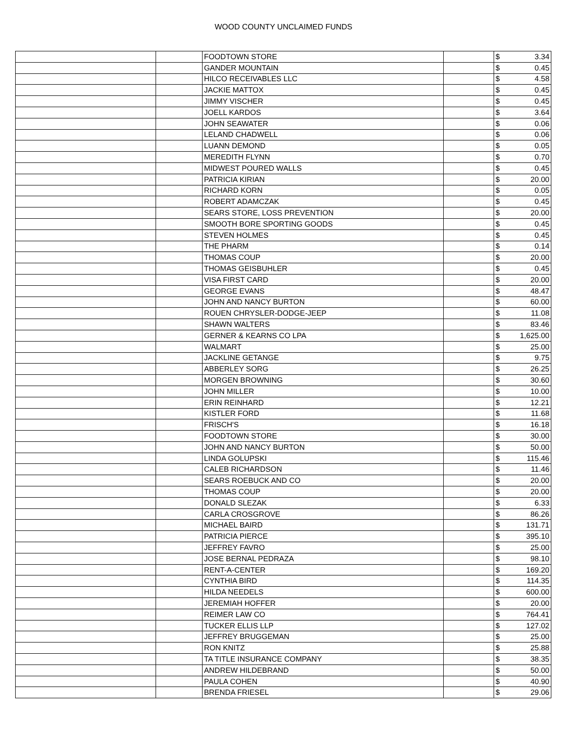WOOD COUNTY UNCLAIMED FUNDS
| | | FOODTOWN STORE | | $ | 3.34 |
| | | GANDER MOUNTAIN | | $ | 0.45 |
| | | HILCO RECEIVABLES LLC | | $ | 4.58 |
| | | JACKIE MATTOX | | $ | 0.45 |
| | | JIMMY VISCHER | | $ | 0.45 |
| | | JOELL KARDOS | | $ | 3.64 |
| | | JOHN SEAWATER | | $ | 0.06 |
| | | LELAND CHADWELL | | $ | 0.06 |
| | | LUANN DEMOND | | $ | 0.05 |
| | | MEREDITH FLYNN | | $ | 0.70 |
| | | MIDWEST POURED WALLS | | $ | 0.45 |
| | | PATRICIA KIRIAN | | $ | 20.00 |
| | | RICHARD KORN | | $ | 0.05 |
| | | ROBERT ADAMCZAK | | $ | 0.45 |
| | | SEARS STORE, LOSS PREVENTION | | $ | 20.00 |
| | | SMOOTH BORE SPORTING GOODS | | $ | 0.45 |
| | | STEVEN HOLMES | | $ | 0.45 |
| | | THE PHARM | | $ | 0.14 |
| | | THOMAS COUP | | $ | 20.00 |
| | | THOMAS GEISBUHLER | | $ | 0.45 |
| | | VISA FIRST CARD | | $ | 20.00 |
| | | GEORGE EVANS | | $ | 48.47 |
| | | JOHN AND NANCY BURTON | | $ | 60.00 |
| | | ROUEN CHRYSLER-DODGE-JEEP | | $ | 11.08 |
| | | SHAWN WALTERS | | $ | 83.46 |
| | | GERNER & KEARNS CO LPA | | $ | 1,625.00 |
| | | WALMART | | $ | 25.00 |
| | | JACKLINE GETANGE | | $ | 9.75 |
| | | ABBERLEY SORG | | $ | 26.25 |
| | | MORGEN BROWNING | | $ | 30.60 |
| | | JOHN MILLER | | $ | 10.00 |
| | | ERIN REINHARD | | $ | 12.21 |
| | | KISTLER FORD | | $ | 11.68 |
| | | FRISCH'S | | $ | 16.18 |
| | | FOODTOWN STORE | | $ | 30.00 |
| | | JOHN AND NANCY BURTON | | $ | 50.00 |
| | | LINDA GOLUPSKI | | $ | 115.46 |
| | | CALEB RICHARDSON | | $ | 11.46 |
| | | SEARS ROEBUCK AND CO | | $ | 20.00 |
| | | THOMAS COUP | | $ | 20.00 |
| | | DONALD SLEZAK | | $ | 6.33 |
| | | CARLA CROSGROVE | | $ | 86.26 |
| | | MICHAEL BAIRD | | $ | 131.71 |
| | | PATRICIA PIERCE | | $ | 395.10 |
| | | JEFFREY FAVRO | | $ | 25.00 |
| | | JOSE BERNAL PEDRAZA | | $ | 98.10 |
| | | RENT-A-CENTER | | $ | 169.20 |
| | | CYNTHIA BIRD | | $ | 114.35 |
| | | HILDA NEEDELS | | $ | 600.00 |
| | | JEREMIAH HOFFER | | $ | 20.00 |
| | | REIMER LAW CO | | $ | 764.41 |
| | | TUCKER ELLIS LLP | | $ | 127.02 |
| | | JEFFREY BRUGGEMAN | | $ | 25.00 |
| | | RON KNITZ | | $ | 25.88 |
| | | TA TITLE INSURANCE COMPANY | | $ | 38.35 |
| | | ANDREW HILDEBRAND | | $ | 50.00 |
| | | PAULA COHEN | | $ | 40.90 |
| | | BRENDA FRIESEL | | $ | 29.06 |